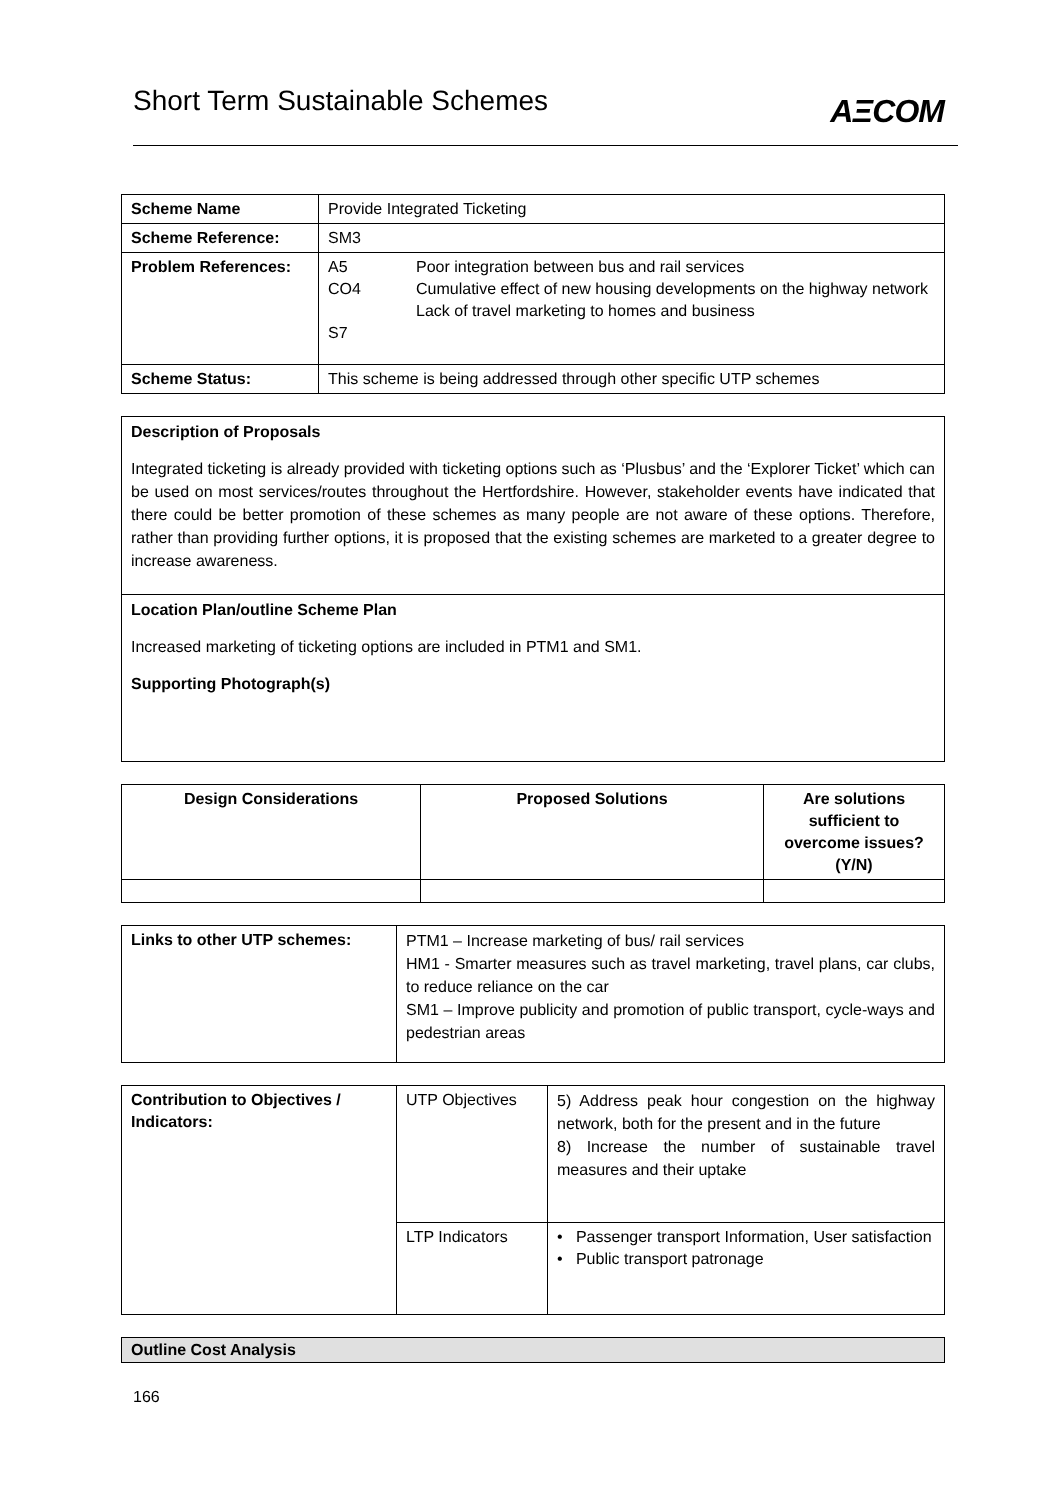Short Term Sustainable Schemes
AΞCOM
| Scheme Name | Provide Integrated Ticketing | |
| Scheme Reference: | SM3 | |
| Problem References: | A5 CO4 S7 | Poor integration between bus and rail services Cumulative effect of new housing developments on the highway network Lack of travel marketing to homes and business |
| Scheme Status: | This scheme is being addressed through other specific UTP schemes | |
| Description of Proposals Integrated ticketing is already provided with ticketing options such as ‘Plusbus’ and the ‘Explorer Ticket’ which can be used on most services/routes throughout the Hertfordshire. However, stakeholder events have indicated that there could be better promotion of these schemes as many people are not aware of these options. Therefore, rather than providing further options, it is proposed that the existing schemes are marketed to a greater degree to increase awareness. |
| Location Plan/outline Scheme Plan Increased marketing of ticketing options are included in PTM1 and SM1. Supporting Photograph(s) |
| Design Considerations | Proposed Solutions | Are solutions sufficient to overcome issues? (Y/N) |
| --- | --- | --- |
| Links to other UTP schemes: | PTM1 – Increase marketing of bus/ rail services HM1 - Smarter measures such as travel marketing, travel plans, car clubs, to reduce reliance on the car SM1 – Improve publicity and promotion of public transport, cycle-ways and pedestrian areas |
| Contribution to Objectives / Indicators: | UTP Objectives | 5) Address peak hour congestion on the highway network, both for the present and in the future 8) Increase the number of sustainable travel measures and their uptake |
| | LTP Indicators | • Passenger transport Information, User satisfaction • Public transport patronage |
| Outline Cost Analysis |
166